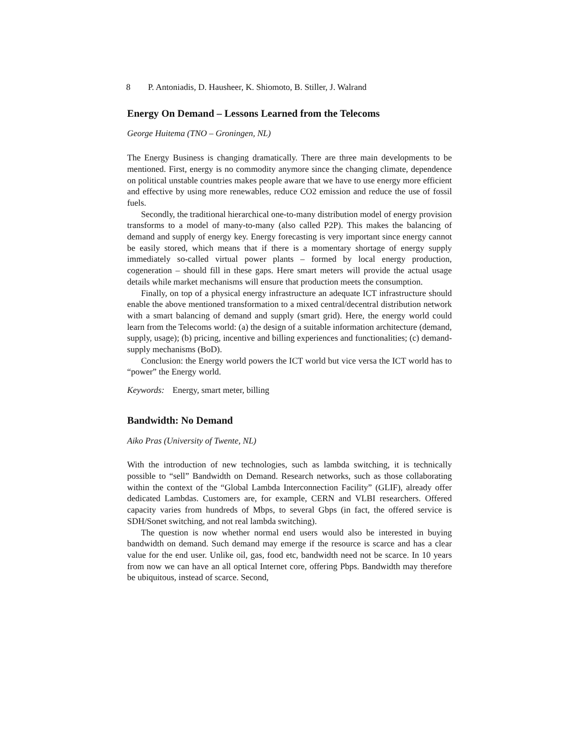8 P. Antoniadis, D. Hausheer, K. Shiomoto, B. Stiller, J. Walrand
Energy On Demand – Lessons Learned from the Telecoms
George Huitema (TNO – Groningen, NL)
The Energy Business is changing dramatically. There are three main developments to be mentioned. First, energy is no commodity anymore since the changing climate, dependence on political unstable countries makes people aware that we have to use energy more efficient and effective by using more renewables, reduce CO2 emission and reduce the use of fossil fuels.
Secondly, the traditional hierarchical one-to-many distribution model of energy provision transforms to a model of many-to-many (also called P2P). This makes the balancing of demand and supply of energy key. Energy forecasting is very important since energy cannot be easily stored, which means that if there is a momentary shortage of energy supply immediately so-called virtual power plants – formed by local energy production, cogeneration – should fill in these gaps. Here smart meters will provide the actual usage details while market mechanisms will ensure that production meets the consumption.
Finally, on top of a physical energy infrastructure an adequate ICT infrastructure should enable the above mentioned transformation to a mixed central/decentral distribution network with a smart balancing of demand and supply (smart grid). Here, the energy world could learn from the Telecoms world: (a) the design of a suitable information architecture (demand, supply, usage); (b) pricing, incentive and billing experiences and functionalities; (c) demand-supply mechanisms (BoD).
Conclusion: the Energy world powers the ICT world but vice versa the ICT world has to “power” the Energy world.
Keywords: Energy, smart meter, billing
Bandwidth: No Demand
Aiko Pras (University of Twente, NL)
With the introduction of new technologies, such as lambda switching, it is technically possible to “sell” Bandwidth on Demand. Research networks, such as those collaborating within the context of the “Global Lambda Interconnection Facility” (GLIF), already offer dedicated Lambdas. Customers are, for example, CERN and VLBI researchers. Offered capacity varies from hundreds of Mbps, to several Gbps (in fact, the offered service is SDH/Sonet switching, and not real lambda switching).
The question is now whether normal end users would also be interested in buying bandwidth on demand. Such demand may emerge if the resource is scarce and has a clear value for the end user. Unlike oil, gas, food etc, bandwidth need not be scarce. In 10 years from now we can have an all optical Internet core, offering Pbps. Bandwidth may therefore be ubiquitous, instead of scarce. Second,